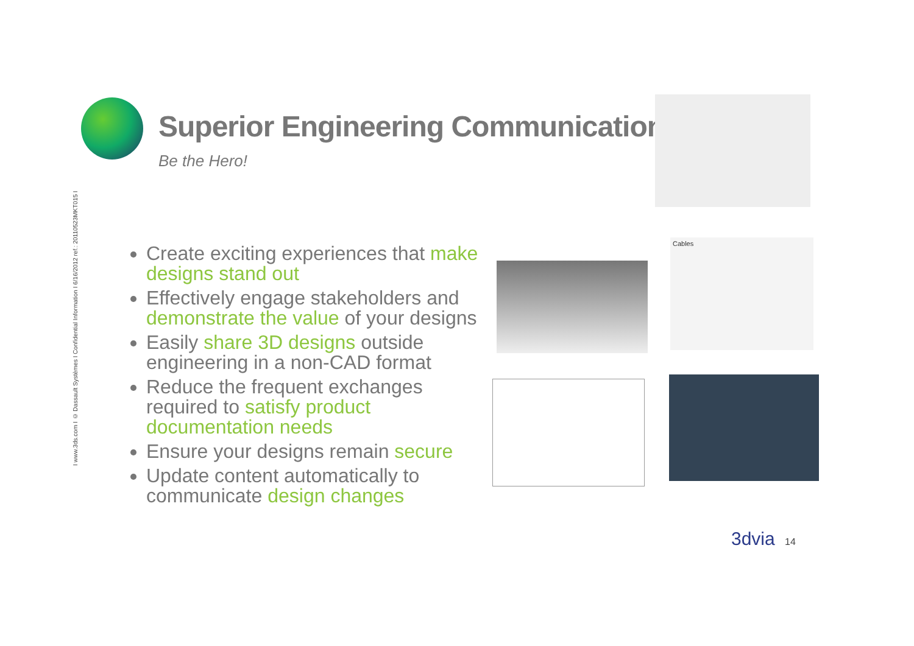I www.3ds.com I © Dassault Systèmes I Confidential Information I 6/16/2012 ref.: 20110523MKT015 I
Superior Engineering Communications
Be the Hero!
Create exciting experiences that make designs stand out
Effectively engage stakeholders and demonstrate the value of your designs
Easily share 3D designs outside engineering in a non-CAD format
Reduce the frequent exchanges required to satisfy product documentation needs
Ensure your designs remain secure
Update content automatically to communicate design changes
Cables
3dvia 14